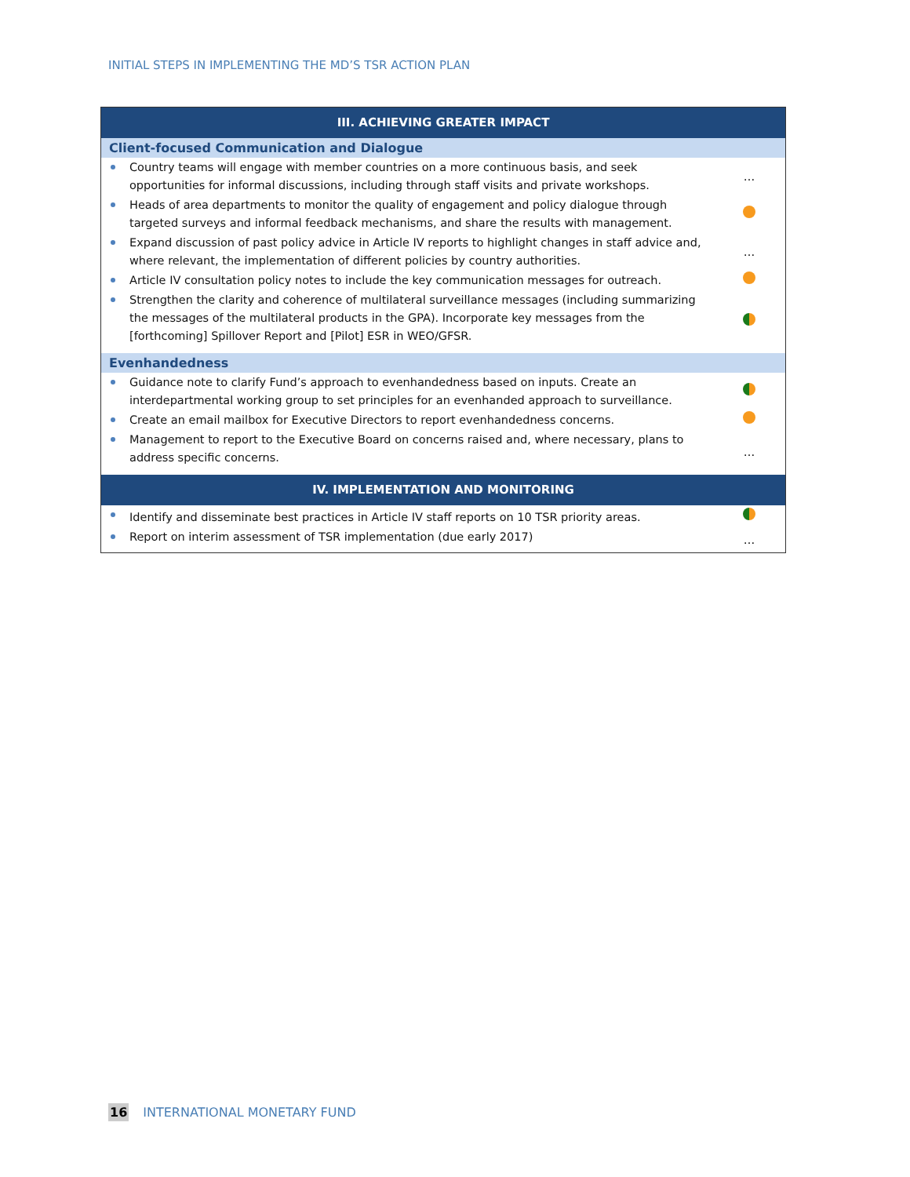INITIAL STEPS IN IMPLEMENTING THE MD’S TSR ACTION PLAN
| III. ACHIEVING GREATER IMPACT | |
| --- | --- |
| Client-focused Communication and Dialogue | |
| Country teams will engage with member countries on a more continuous basis, and seek opportunities for informal discussions, including through staff visits and private workshops. | … |
| Heads of area departments to monitor the quality of engagement and policy dialogue through targeted surveys and informal feedback mechanisms, and share the results with management. | |
| Expand discussion of past policy advice in Article IV reports to highlight changes in staff advice and, where relevant, the implementation of different policies by country authorities. | … |
| Article IV consultation policy notes to include the key communication messages for outreach. | |
| Strengthen the clarity and coherence of multilateral surveillance messages (including summarizing the messages of the multilateral products in the GPA). Incorporate key messages from the [forthcoming] Spillover Report and [Pilot] ESR in WEO/GFSR. | |
| Evenhandedness | |
| Guidance note to clarify Fund’s approach to evenhandedness based on inputs. Create an interdepartmental working group to set principles for an evenhanded approach to surveillance. | |
| Create an email mailbox for Executive Directors to report evenhandedness concerns. | |
| Management to report to the Executive Board on concerns raised and, where necessary, plans to address specific concerns. | … |
| IV. IMPLEMENTATION AND MONITORING | |
| Identify and disseminate best practices in Article IV staff reports on 10 TSR priority areas. | |
| Report on interim assessment of TSR implementation (due early 2017) | … |
16 INTERNATIONAL MONETARY FUND